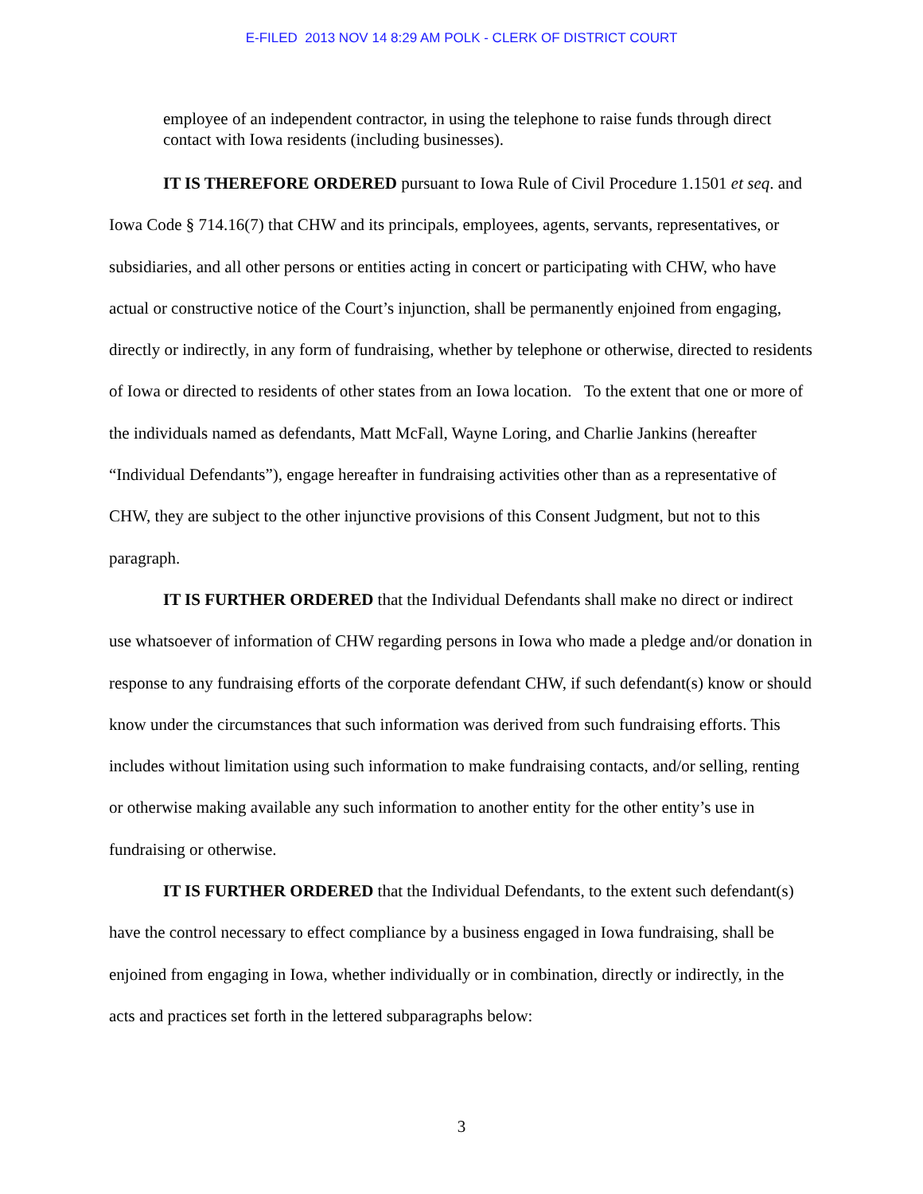E-FILED 2013 NOV 14 8:29 AM POLK - CLERK OF DISTRICT COURT
employee of an independent contractor, in using the telephone to raise funds through direct contact with Iowa residents (including businesses).
IT IS THEREFORE ORDERED pursuant to Iowa Rule of Civil Procedure 1.1501 et seq. and Iowa Code § 714.16(7) that CHW and its principals, employees, agents, servants, representatives, or subsidiaries, and all other persons or entities acting in concert or participating with CHW, who have actual or constructive notice of the Court’s injunction, shall be permanently enjoined from engaging, directly or indirectly, in any form of fundraising, whether by telephone or otherwise, directed to residents of Iowa or directed to residents of other states from an Iowa location. To the extent that one or more of the individuals named as defendants, Matt McFall, Wayne Loring, and Charlie Jankins (hereafter “Individual Defendants”), engage hereafter in fundraising activities other than as a representative of CHW, they are subject to the other injunctive provisions of this Consent Judgment, but not to this paragraph.
IT IS FURTHER ORDERED that the Individual Defendants shall make no direct or indirect use whatsoever of information of CHW regarding persons in Iowa who made a pledge and/or donation in response to any fundraising efforts of the corporate defendant CHW, if such defendant(s) know or should know under the circumstances that such information was derived from such fundraising efforts. This includes without limitation using such information to make fundraising contacts, and/or selling, renting or otherwise making available any such information to another entity for the other entity’s use in fundraising or otherwise.
IT IS FURTHER ORDERED that the Individual Defendants, to the extent such defendant(s) have the control necessary to effect compliance by a business engaged in Iowa fundraising, shall be enjoined from engaging in Iowa, whether individually or in combination, directly or indirectly, in the acts and practices set forth in the lettered subparagraphs below:
3